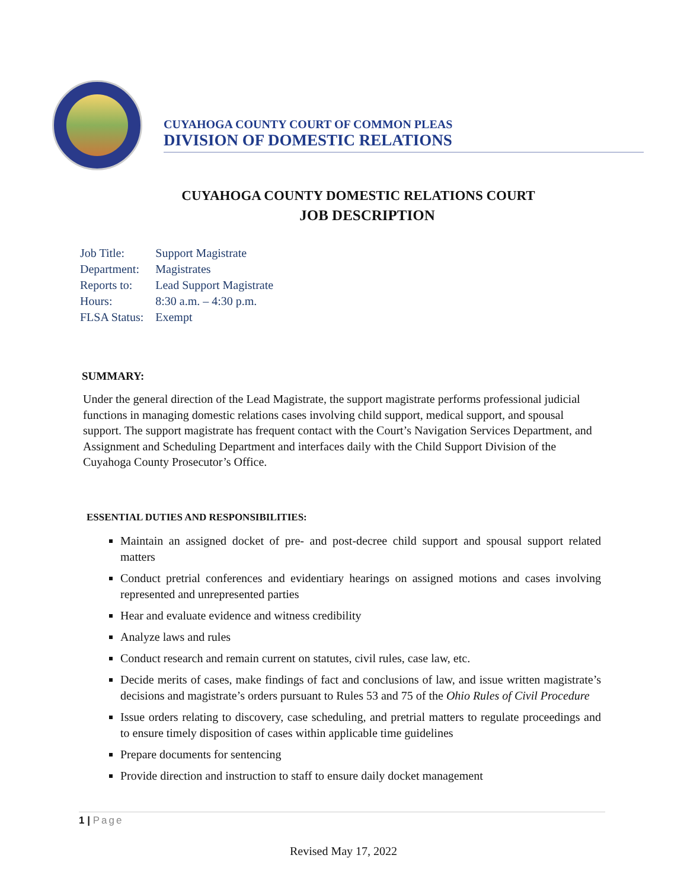CUYAHOGA COUNTY COURT OF COMMON PLEAS
DIVISION OF DOMESTIC RELATIONS
CUYAHOGA COUNTY DOMESTIC RELATIONS COURT
JOB DESCRIPTION
| Job Title: | Support Magistrate |
| Department: | Magistrates |
| Reports to: | Lead Support Magistrate |
| Hours: | 8:30 a.m. – 4:30 p.m. |
| FLSA Status: | Exempt |
SUMMARY:
Under the general direction of the Lead Magistrate, the support magistrate performs professional judicial functions in managing domestic relations cases involving child support, medical support, and spousal support. The support magistrate has frequent contact with the Court’s Navigation Services Department, and Assignment and Scheduling Department and interfaces daily with the Child Support Division of the Cuyahoga County Prosecutor’s Office.
ESSENTIAL DUTIES AND RESPONSIBILITIES:
Maintain an assigned docket of pre- and post-decree child support and spousal support related matters
Conduct pretrial conferences and evidentiary hearings on assigned motions and cases involving represented and unrepresented parties
Hear and evaluate evidence and witness credibility
Analyze laws and rules
Conduct research and remain current on statutes, civil rules, case law, etc.
Decide merits of cases, make findings of fact and conclusions of law, and issue written magistrate’s decisions and magistrate’s orders pursuant to Rules 53 and 75 of the Ohio Rules of Civil Procedure
Issue orders relating to discovery, case scheduling, and pretrial matters to regulate proceedings and to ensure timely disposition of cases within applicable time guidelines
Prepare documents for sentencing
Provide direction and instruction to staff to ensure daily docket management
1 | Page
Revised May 17, 2022